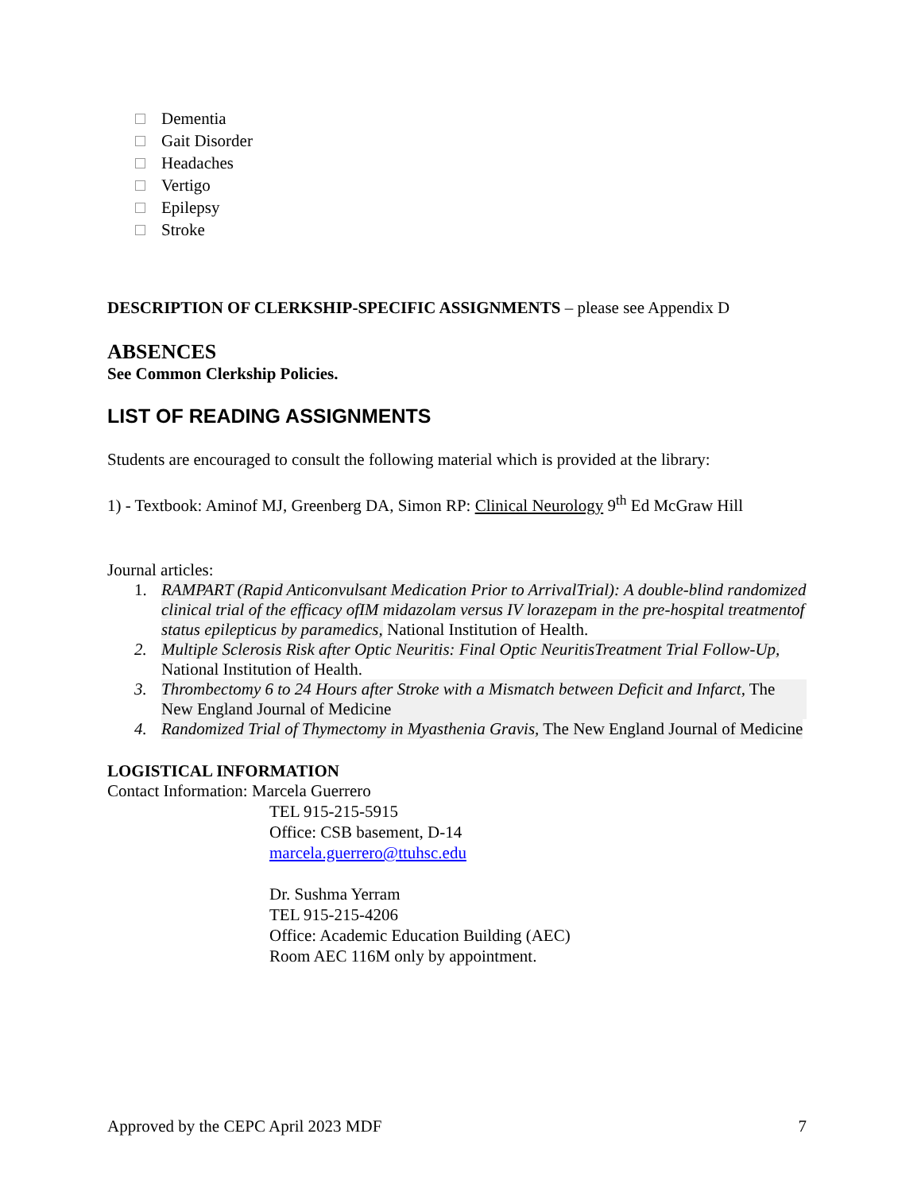Dementia
Gait Disorder
Headaches
Vertigo
Epilepsy
Stroke
DESCRIPTION OF CLERKSHIP-SPECIFIC ASSIGNMENTS – please see Appendix D
ABSENCES
See Common Clerkship Policies.
LIST OF READING ASSIGNMENTS
Students are encouraged to consult the following material which is provided at the library:
1) - Textbook: Aminof MJ, Greenberg DA, Simon RP: Clinical Neurology 9<sup>th</sup> Ed McGraw Hill
Journal articles:
1. RAMPART (Rapid Anticonvulsant Medication Prior to ArrivalTrial): A double-blind randomized clinical trial of the efficacy ofIM midazolam versus IV lorazepam in the pre-hospital treatmentof status epilepticus by paramedics, National Institution of Health.
2. Multiple Sclerosis Risk after Optic Neuritis: Final Optic NeuritisTreatment Trial Follow-Up, National Institution of Health.
3. Thrombectomy 6 to 24 Hours after Stroke with a Mismatch between Deficit and Infarct, The New England Journal of Medicine
4. Randomized Trial of Thymectomy in Myasthenia Gravis, The New England Journal of Medicine
LOGISTICAL INFORMATION
Contact Information: Marcela Guerrero
TEL 915-215-5915
Office: CSB basement, D-14
marcela.guerrero@ttuhsc.edu
Dr. Sushma Yerram
TEL 915-215-4206
Office: Academic Education Building (AEC)
Room AEC 116M only by appointment.
Approved by the CEPC April 2023 MDF 7